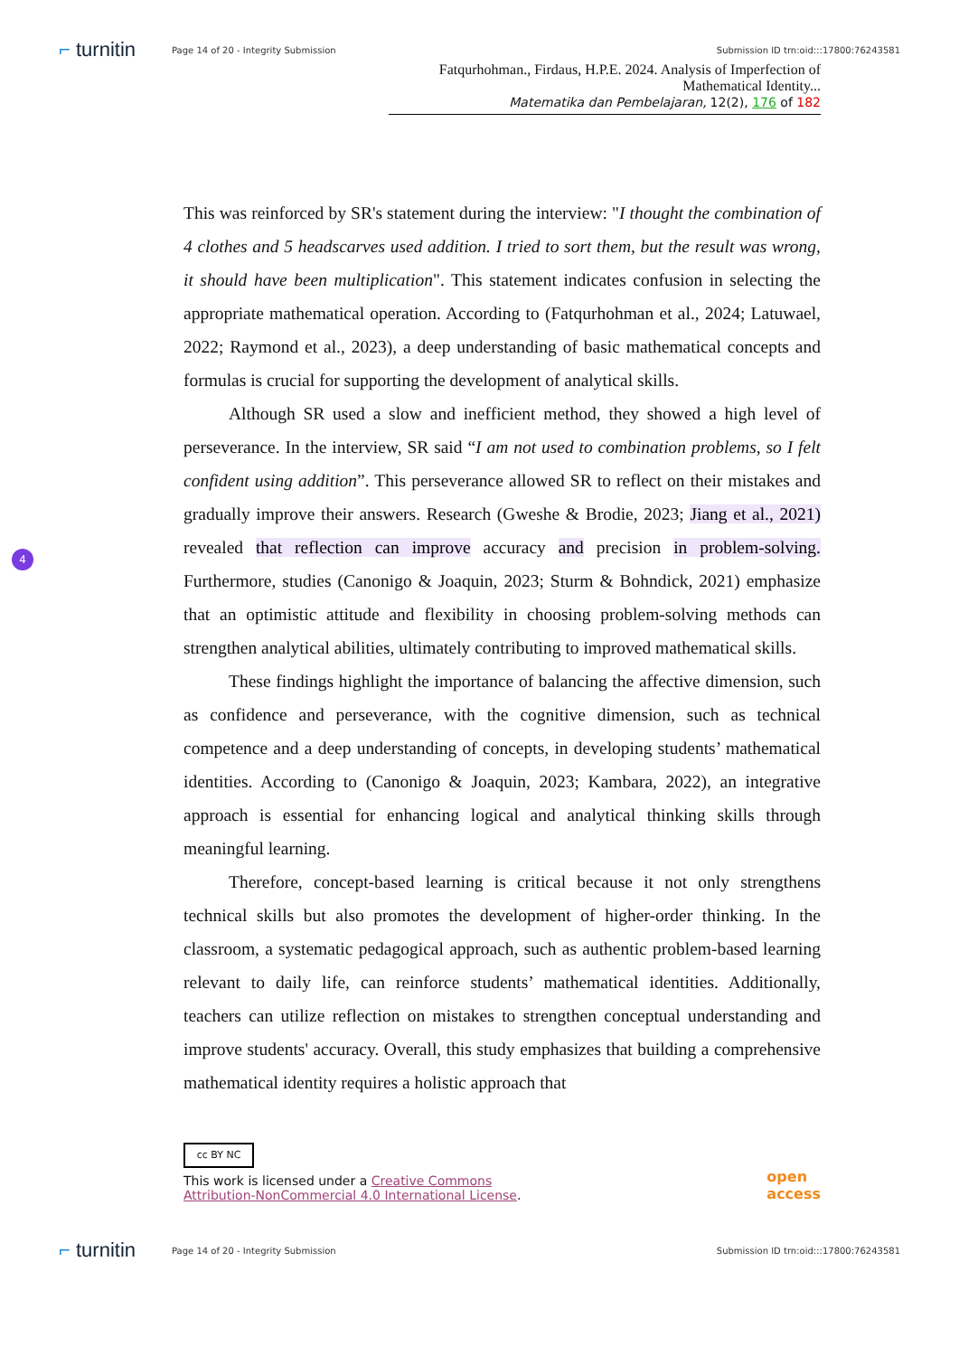⌐ turnitin
Page 14 of 20 - Integrity Submission
Submission ID trn:oid:::17800:76243581
Fatqurhohman., Firdaus, H.P.E. 2024. Analysis of Imperfection of Mathematical Identity...
Matematika dan Pembelajaran, 12(2), 176 of 182
This was reinforced by SR's statement during the interview: "I thought the combination of 4 clothes and 5 headscarves used addition. I tried to sort them, but the result was wrong, it should have been multiplication". This statement indicates confusion in selecting the appropriate mathematical operation. According to (Fatqurhohman et al., 2024; Latuwael, 2022; Raymond et al., 2023), a deep understanding of basic mathematical concepts and formulas is crucial for supporting the development of analytical skills.
Although SR used a slow and inefficient method, they showed a high level of perseverance. In the interview, SR said “I am not used to combination problems, so I felt confident using addition”. This perseverance allowed SR to reflect on their mistakes and gradually improve their answers. Research (Gweshe & Brodie, 2023; Jiang et al., 2021) revealed that reflection can improve accuracy and precision in problem-solving. Furthermore, studies (Canonigo & Joaquin, 2023; Sturm & Bohndick, 2021) emphasize that an optimistic attitude and flexibility in choosing problem-solving methods can strengthen analytical abilities, ultimately contributing to improved mathematical skills.
These findings highlight the importance of balancing the affective dimension, such as confidence and perseverance, with the cognitive dimension, such as technical competence and a deep understanding of concepts, in developing students’ mathematical identities. According to (Canonigo & Joaquin, 2023; Kambara, 2022), an integrative approach is essential for enhancing logical and analytical thinking skills through meaningful learning.
Therefore, concept-based learning is critical because it not only strengthens technical skills but also promotes the development of higher-order thinking. In the classroom, a systematic pedagogical approach, such as authentic problem-based learning relevant to daily life, can reinforce students’ mathematical identities. Additionally, teachers can utilize reflection on mistakes to strengthen conceptual understanding and improve students' accuracy. Overall, this study emphasizes that building a comprehensive mathematical identity requires a holistic approach that
4
cc BY NC
This work is licensed under a Creative Commons
Attribution-NonCommercial 4.0 International License.
open
access
⌐ turnitin
Page 14 of 20 - Integrity Submission
Submission ID trn:oid:::17800:76243581